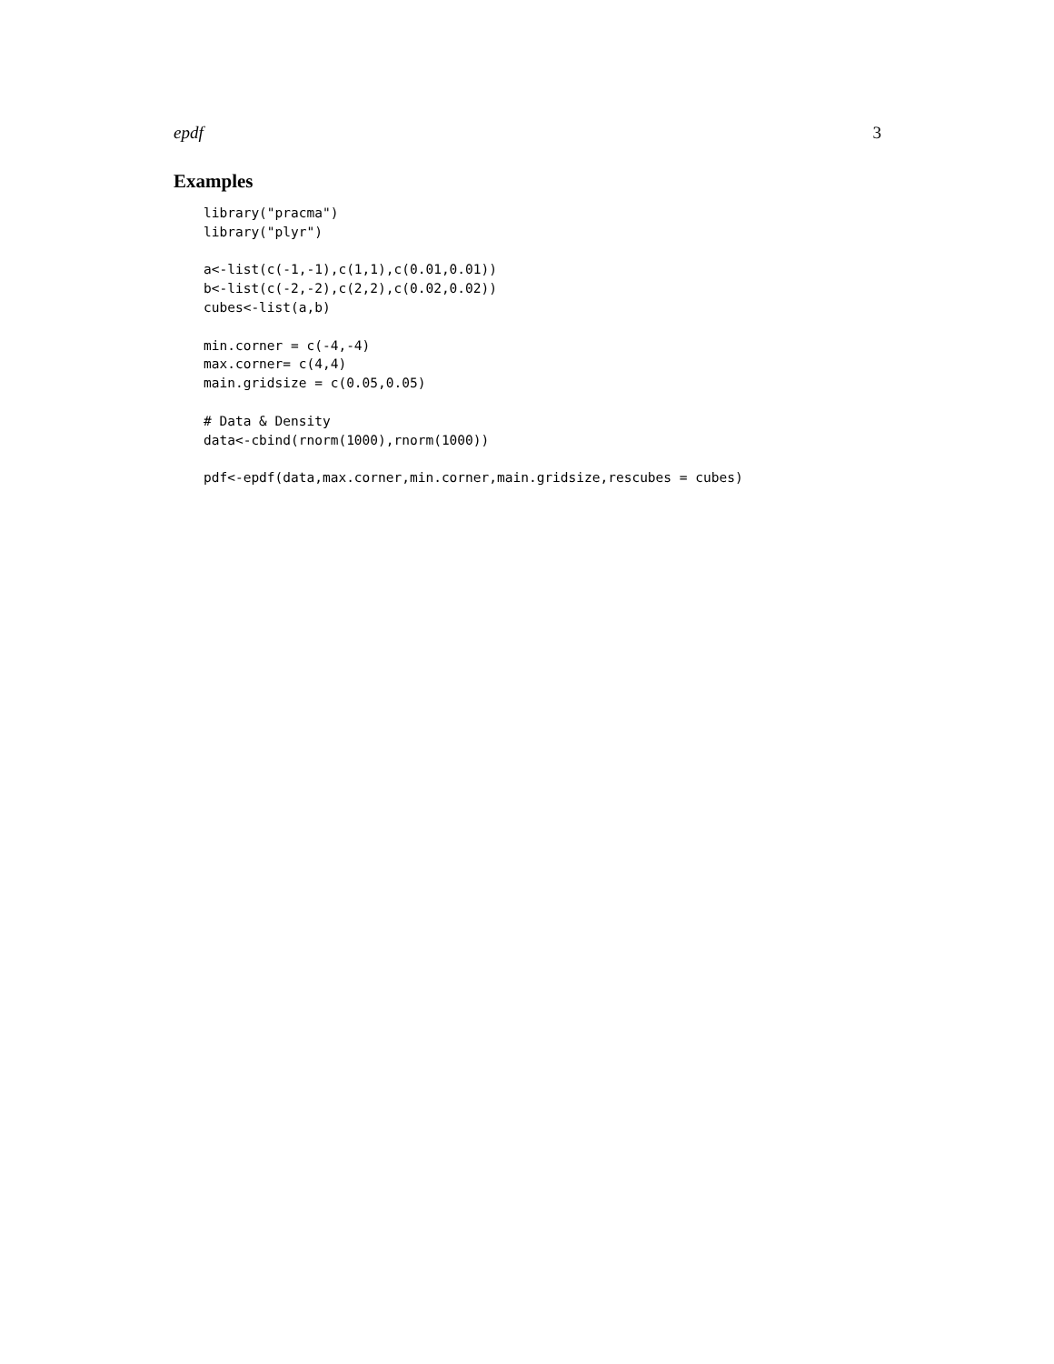epdf 3
Examples
library("pracma")
library("plyr")

a<-list(c(-1,-1),c(1,1),c(0.01,0.01))
b<-list(c(-2,-2),c(2,2),c(0.02,0.02))
cubes<-list(a,b)

min.corner = c(-4,-4)
max.corner= c(4,4)
main.gridsize = c(0.05,0.05)

# Data & Density
data<-cbind(rnorm(1000),rnorm(1000))

pdf<-epdf(data,max.corner,min.corner,main.gridsize,rescubes = cubes)